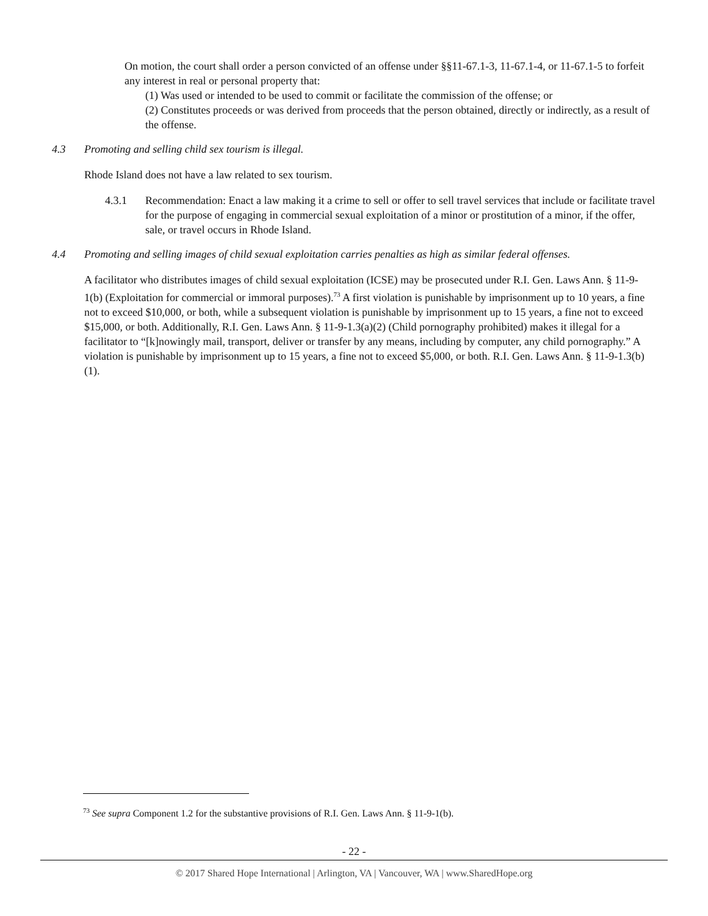On motion, the court shall order a person convicted of an offense under §§11-67.1-3, 11-67.1-4, or 11-67.1-5 to forfeit any interest in real or personal property that:
(1) Was used or intended to be used to commit or facilitate the commission of the offense; or
(2) Constitutes proceeds or was derived from proceeds that the person obtained, directly or indirectly, as a result of the offense.
4.3 Promoting and selling child sex tourism is illegal.
Rhode Island does not have a law related to sex tourism.
4.3.1 Recommendation: Enact a law making it a crime to sell or offer to sell travel services that include or facilitate travel for the purpose of engaging in commercial sexual exploitation of a minor or prostitution of a minor, if the offer, sale, or travel occurs in Rhode Island.
4.4 Promoting and selling images of child sexual exploitation carries penalties as high as similar federal offenses.
A facilitator who distributes images of child sexual exploitation (ICSE) may be prosecuted under R.I. Gen. Laws Ann. § 11-9-1(b) (Exploitation for commercial or immoral purposes).<sup>73</sup> A first violation is punishable by imprisonment up to 10 years, a fine not to exceed $10,000, or both, while a subsequent violation is punishable by imprisonment up to 15 years, a fine not to exceed $15,000, or both. Additionally, R.I. Gen. Laws Ann. § 11-9-1.3(a)(2) (Child pornography prohibited) makes it illegal for a facilitator to “[k]nowingly mail, transport, deliver or transfer by any means, including by computer, any child pornography.” A violation is punishable by imprisonment up to 15 years, a fine not to exceed $5,000, or both. R.I. Gen. Laws Ann. § 11-9-1.3(b)(1).
<sup>73</sup> See supra Component 1.2 for the substantive provisions of R.I. Gen. Laws Ann. § 11-9-1(b).
- 22 -
© 2017 Shared Hope International | Arlington, VA | Vancouver, WA | www.SharedHope.org